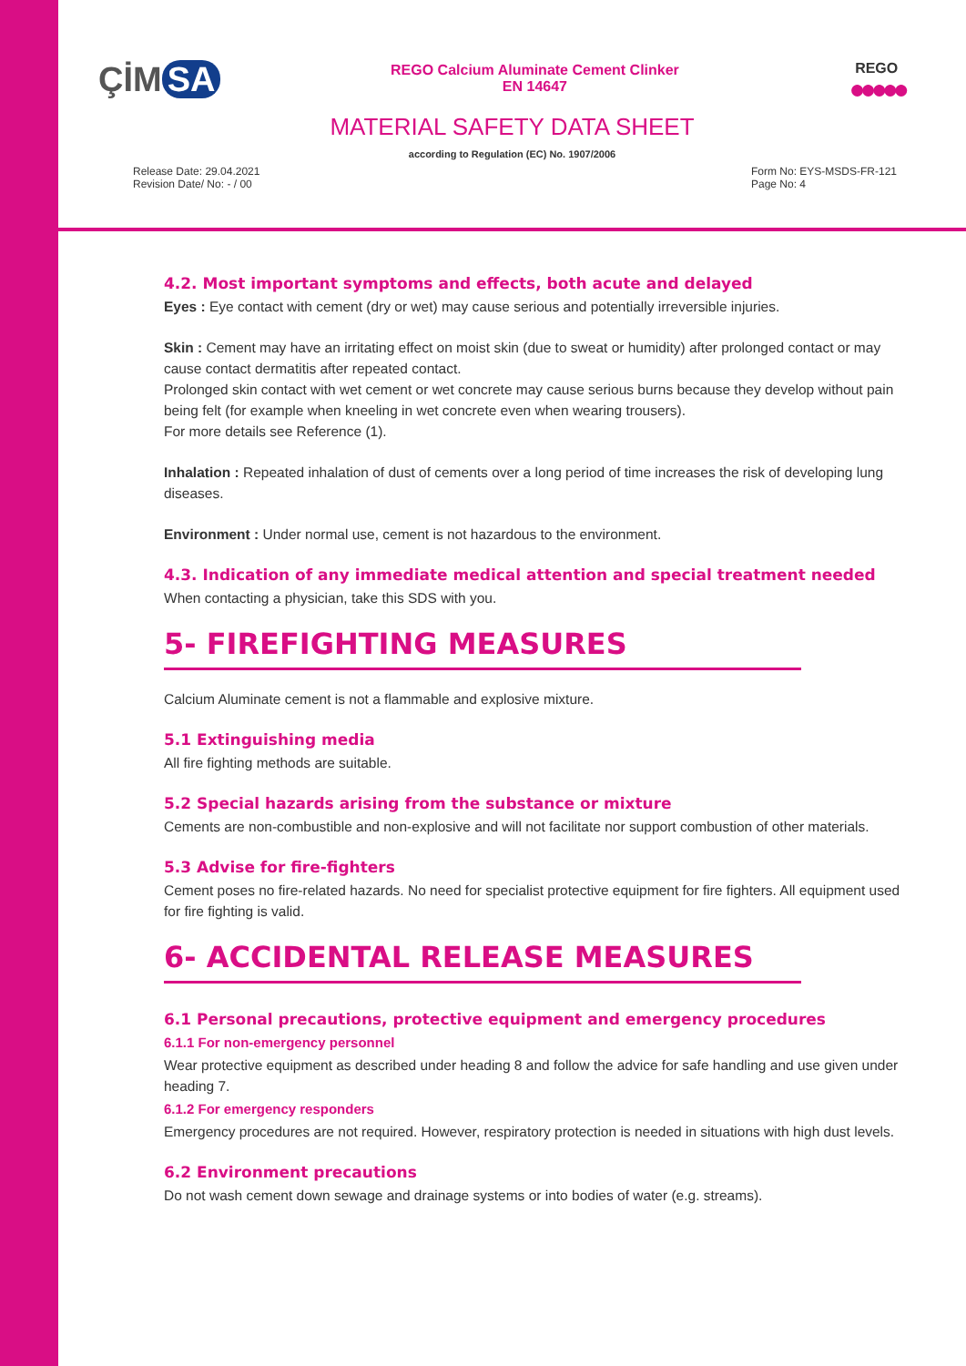ÇİM SA
REGO Calcium Aluminate Cement Clinker
EN 14647
REGO
●●●●●
MATERIAL SAFETY DATA SHEET
according to Regulation (EC) No. 1907/2006
Release Date: 29.04.2021
Revision Date/ No: - / 00
Form No: EYS-MSDS-FR-121
Page No: 4
4.2. Most important symptoms and effects, both acute and delayed
Eyes : Eye contact with cement (dry or wet) may cause serious and potentially irreversible injuries.
Skin : Cement may have an irritating effect on moist skin (due to sweat or humidity) after prolonged contact or may cause contact dermatitis after repeated contact.
Prolonged skin contact with wet cement or wet concrete may cause serious burns because they develop without pain being felt (for example when kneeling in wet concrete even when wearing trousers).
For more details see Reference (1).
Inhalation : Repeated inhalation of dust of cements over a long period of time increases the risk of developing lung diseases.
Environment : Under normal use, cement is not hazardous to the environment.
4.3. Indication of any immediate medical attention and special treatment needed
When contacting a physician, take this SDS with you.
5- FIREFIGHTING MEASURES
Calcium Aluminate cement is not a flammable and explosive mixture.
5.1 Extinguishing media
All fire fighting methods are suitable.
5.2 Special hazards arising from the substance or mixture
Cements are non-combustible and non-explosive and will not facilitate nor support combustion of other materials.
5.3 Advise for fire-fighters
Cement poses no fire-related hazards. No need for specialist protective equipment for fire fighters. All equipment used for fire fighting is valid.
6- ACCIDENTAL RELEASE MEASURES
6.1 Personal precautions, protective equipment and emergency procedures
6.1.1 For non-emergency personnel
Wear protective equipment as described under heading 8 and follow the advice for safe handling and use given under heading 7.
6.1.2 For emergency responders
Emergency procedures are not required. However, respiratory protection is needed in situations with high dust levels.
6.2 Environment precautions
Do not wash cement down sewage and drainage systems or into bodies of water (e.g. streams).